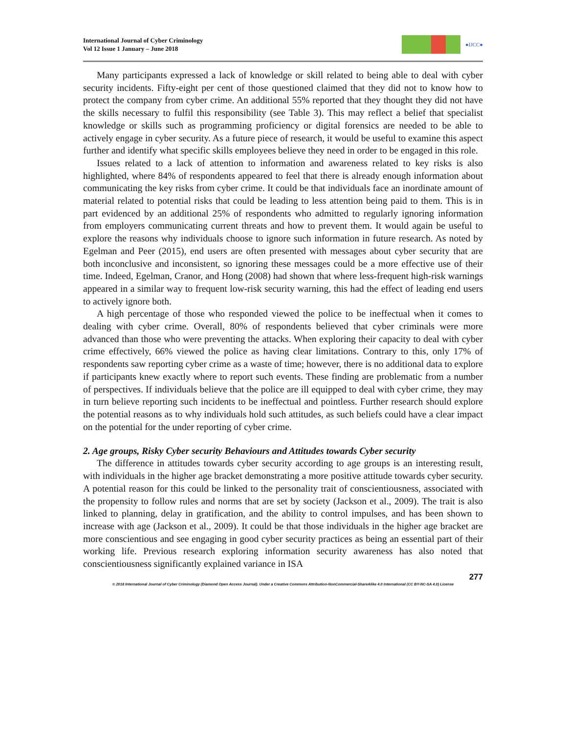International Journal of Cyber Criminology
Vol 12 Issue 1 January – June 2018
●IJCC●
Many participants expressed a lack of knowledge or skill related to being able to deal with cyber security incidents. Fifty-eight per cent of those questioned claimed that they did not to know how to protect the company from cyber crime. An additional 55% reported that they thought they did not have the skills necessary to fulfil this responsibility (see Table 3). This may reflect a belief that specialist knowledge or skills such as programming proficiency or digital forensics are needed to be able to actively engage in cyber security. As a future piece of research, it would be useful to examine this aspect further and identify what specific skills employees believe they need in order to be engaged in this role.
Issues related to a lack of attention to information and awareness related to key risks is also highlighted, where 84% of respondents appeared to feel that there is already enough information about communicating the key risks from cyber crime. It could be that individuals face an inordinate amount of material related to potential risks that could be leading to less attention being paid to them. This is in part evidenced by an additional 25% of respondents who admitted to regularly ignoring information from employers communicating current threats and how to prevent them. It would again be useful to explore the reasons why individuals choose to ignore such information in future research. As noted by Egelman and Peer (2015), end users are often presented with messages about cyber security that are both inconclusive and inconsistent, so ignoring these messages could be a more effective use of their time. Indeed, Egelman, Cranor, and Hong (2008) had shown that where less-frequent high-risk warnings appeared in a similar way to frequent low-risk security warning, this had the effect of leading end users to actively ignore both.
A high percentage of those who responded viewed the police to be ineffectual when it comes to dealing with cyber crime. Overall, 80% of respondents believed that cyber criminals were more advanced than those who were preventing the attacks. When exploring their capacity to deal with cyber crime effectively, 66% viewed the police as having clear limitations. Contrary to this, only 17% of respondents saw reporting cyber crime as a waste of time; however, there is no additional data to explore if participants knew exactly where to report such events. These finding are problematic from a number of perspectives. If individuals believe that the police are ill equipped to deal with cyber crime, they may in turn believe reporting such incidents to be ineffectual and pointless. Further research should explore the potential reasons as to why individuals hold such attitudes, as such beliefs could have a clear impact on the potential for the under reporting of cyber crime.
2. Age groups, Risky Cyber security Behaviours and Attitudes towards Cyber security
The difference in attitudes towards cyber security according to age groups is an interesting result, with individuals in the higher age bracket demonstrating a more positive attitude towards cyber security. A potential reason for this could be linked to the personality trait of conscientiousness, associated with the propensity to follow rules and norms that are set by society (Jackson et al., 2009). The trait is also linked to planning, delay in gratification, and the ability to control impulses, and has been shown to increase with age (Jackson et al., 2009). It could be that those individuals in the higher age bracket are more conscientious and see engaging in good cyber security practices as being an essential part of their working life. Previous research exploring information security awareness has also noted that conscientiousness significantly explained variance in ISA
277
© 2018 International Journal of Cyber Criminology (Diamond Open Access Journal). Under a Creative Commons Attribution-NonCommercial-ShareAlike 4.0 International (CC BY-NC-SA 4.0) License